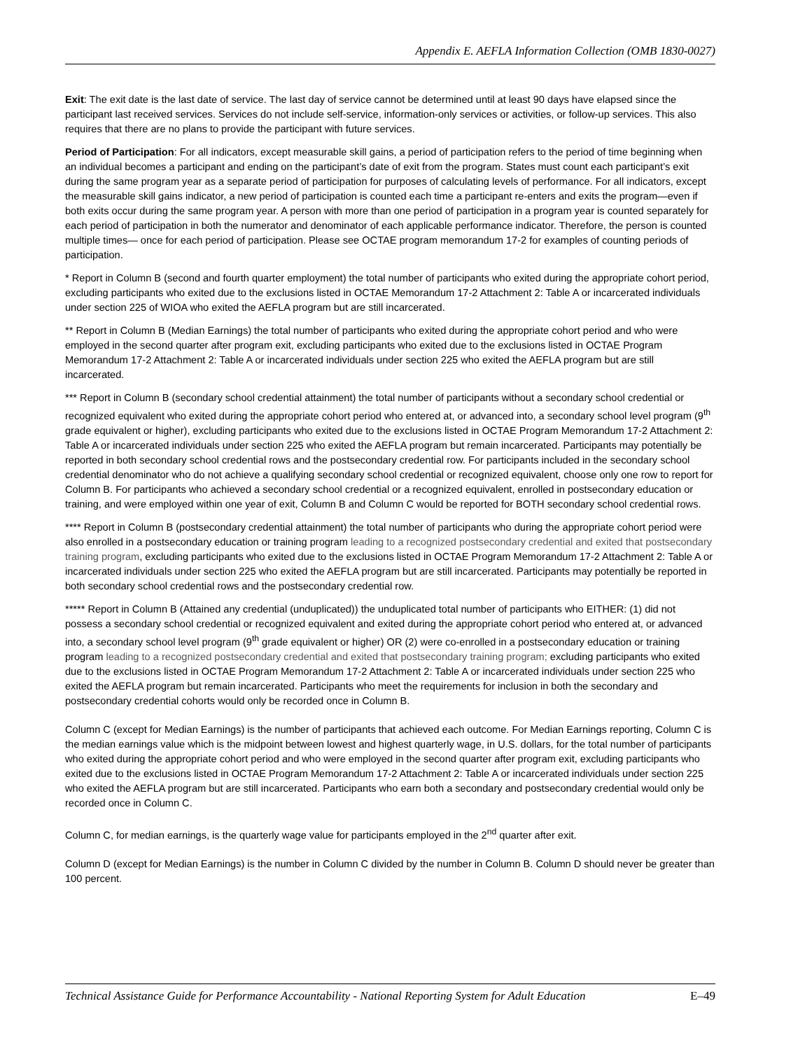Appendix E. AEFLA Information Collection (OMB 1830-0027)
Exit: The exit date is the last date of service. The last day of service cannot be determined until at least 90 days have elapsed since the participant last received services. Services do not include self-service, information-only services or activities, or follow-up services. This also requires that there are no plans to provide the participant with future services.
Period of Participation: For all indicators, except measurable skill gains, a period of participation refers to the period of time beginning when an individual becomes a participant and ending on the participant’s date of exit from the program. States must count each participant’s exit during the same program year as a separate period of participation for purposes of calculating levels of performance. For all indicators, except the measurable skill gains indicator, a new period of participation is counted each time a participant re-enters and exits the program—even if both exits occur during the same program year. A person with more than one period of participation in a program year is counted separately for each period of participation in both the numerator and denominator of each applicable performance indicator. Therefore, the person is counted multiple times— once for each period of participation. Please see OCTAE program memorandum 17-2 for examples of counting periods of participation.
* Report in Column B (second and fourth quarter employment) the total number of participants who exited during the appropriate cohort period, excluding participants who exited due to the exclusions listed in OCTAE Memorandum 17-2 Attachment 2: Table A or incarcerated individuals under section 225 of WIOA who exited the AEFLA program but are still incarcerated.
** Report in Column B (Median Earnings) the total number of participants who exited during the appropriate cohort period and who were employed in the second quarter after program exit, excluding participants who exited due to the exclusions listed in OCTAE Program Memorandum 17-2 Attachment 2: Table A or incarcerated individuals under section 225 who exited the AEFLA program but are still incarcerated.
*** Report in Column B (secondary school credential attainment) the total number of participants without a secondary school credential or recognized equivalent who exited during the appropriate cohort period who entered at, or advanced into, a secondary school level program (9<sup>th</sup> grade equivalent or higher), excluding participants who exited due to the exclusions listed in OCTAE Program Memorandum 17-2 Attachment 2: Table A or incarcerated individuals under section 225 who exited the AEFLA program but remain incarcerated. Participants may potentially be reported in both secondary school credential rows and the postsecondary credential row. For participants included in the secondary school credential denominator who do not achieve a qualifying secondary school credential or recognized equivalent, choose only one row to report for Column B. For participants who achieved a secondary school credential or a recognized equivalent, enrolled in postsecondary education or training, and were employed within one year of exit, Column B and Column C would be reported for BOTH secondary school credential rows.
**** Report in Column B (postsecondary credential attainment) the total number of participants who during the appropriate cohort period were also enrolled in a postsecondary education or training program leading to a recognized postsecondary credential and exited that postsecondary training program, excluding participants who exited due to the exclusions listed in OCTAE Program Memorandum 17-2 Attachment 2: Table A or incarcerated individuals under section 225 who exited the AEFLA program but are still incarcerated. Participants may potentially be reported in both secondary school credential rows and the postsecondary credential row.
***** Report in Column B (Attained any credential (unduplicated)) the unduplicated total number of participants who EITHER: (1) did not possess a secondary school credential or recognized equivalent and exited during the appropriate cohort period who entered at, or advanced into, a secondary school level program (9<sup>th</sup> grade equivalent or higher) OR (2) were co-enrolled in a postsecondary education or training program leading to a recognized postsecondary credential and exited that postsecondary training program; excluding participants who exited due to the exclusions listed in OCTAE Program Memorandum 17-2 Attachment 2: Table A or incarcerated individuals under section 225 who exited the AEFLA program but remain incarcerated. Participants who meet the requirements for inclusion in both the secondary and postsecondary credential cohorts would only be recorded once in Column B.
Column C (except for Median Earnings) is the number of participants that achieved each outcome. For Median Earnings reporting, Column C is the median earnings value which is the midpoint between lowest and highest quarterly wage, in U.S. dollars, for the total number of participants who exited during the appropriate cohort period and who were employed in the second quarter after program exit, excluding participants who exited due to the exclusions listed in OCTAE Program Memorandum 17-2 Attachment 2: Table A or incarcerated individuals under section 225 who exited the AEFLA program but are still incarcerated. Participants who earn both a secondary and postsecondary credential would only be recorded once in Column C.
Column C, for median earnings, is the quarterly wage value for participants employed in the 2<sup>nd</sup> quarter after exit.
Column D (except for Median Earnings) is the number in Column C divided by the number in Column B. Column D should never be greater than 100 percent.
Technical Assistance Guide for Performance Accountability - National Reporting System for Adult Education E–49